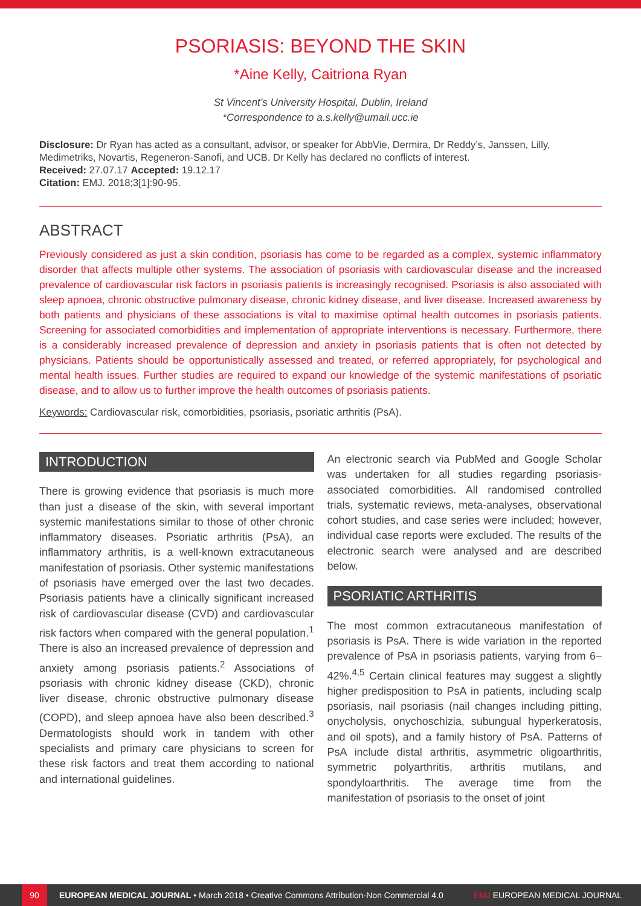PSORIASIS: BEYOND THE SKIN
*Aine Kelly, Caitriona Ryan
St Vincent’s University Hospital, Dublin, Ireland
*Correspondence to a.s.kelly@umail.ucc.ie
Disclosure: Dr Ryan has acted as a consultant, advisor, or speaker for AbbVie, Dermira, Dr Reddy’s, Janssen, Lilly, Medimetriks, Novartis, Regeneron-Sanofi, and UCB. Dr Kelly has declared no conflicts of interest.
Received: 27.07.17 Accepted: 19.12.17
Citation: EMJ. 2018;3[1]:90-95.
ABSTRACT
Previously considered as just a skin condition, psoriasis has come to be regarded as a complex, systemic inflammatory disorder that affects multiple other systems. The association of psoriasis with cardiovascular disease and the increased prevalence of cardiovascular risk factors in psoriasis patients is increasingly recognised. Psoriasis is also associated with sleep apnoea, chronic obstructive pulmonary disease, chronic kidney disease, and liver disease. Increased awareness by both patients and physicians of these associations is vital to maximise optimal health outcomes in psoriasis patients. Screening for associated comorbidities and implementation of appropriate interventions is necessary. Furthermore, there is a considerably increased prevalence of depression and anxiety in psoriasis patients that is often not detected by physicians. Patients should be opportunistically assessed and treated, or referred appropriately, for psychological and mental health issues. Further studies are required to expand our knowledge of the systemic manifestations of psoriatic disease, and to allow us to further improve the health outcomes of psoriasis patients.
Keywords: Cardiovascular risk, comorbidities, psoriasis, psoriatic arthritis (PsA).
INTRODUCTION
There is growing evidence that psoriasis is much more than just a disease of the skin, with several important systemic manifestations similar to those of other chronic inflammatory diseases. Psoriatic arthritis (PsA), an inflammatory arthritis, is a well-known extracutaneous manifestation of psoriasis. Other systemic manifestations of psoriasis have emerged over the last two decades. Psoriasis patients have a clinically significant increased risk of cardiovascular disease (CVD) and cardiovascular risk factors when compared with the general population.<sup>1</sup> There is also an increased prevalence of depression and anxiety among psoriasis patients.<sup>2</sup> Associations of psoriasis with chronic kidney disease (CKD), chronic liver disease, chronic obstructive pulmonary disease (COPD), and sleep apnoea have also been described.<sup>3</sup> Dermatologists should work in tandem with other specialists and primary care physicians to screen for these risk factors and treat them according to national and international guidelines.
An electronic search via PubMed and Google Scholar was undertaken for all studies regarding psoriasis-associated comorbidities. All randomised controlled trials, systematic reviews, meta-analyses, observational cohort studies, and case series were included; however, individual case reports were excluded. The results of the electronic search were analysed and are described below.
PSORIATIC ARTHRITIS
The most common extracutaneous manifestation of psoriasis is PsA. There is wide variation in the reported prevalence of PsA in psoriasis patients, varying from 6–42%.<sup>4,5</sup> Certain clinical features may suggest a slightly higher predisposition to PsA in patients, including scalp psoriasis, nail psoriasis (nail changes including pitting, onycholysis, onychoschizia, subungual hyperkeratosis, and oil spots), and a family history of PsA. Patterns of PsA include distal arthritis, asymmetric oligoarthritis, symmetric polyarthritis, arthritis mutilans, and spondyloarthritis. The average time from the manifestation of psoriasis to the onset of joint
90
EUROPEAN MEDICAL JOURNAL • March 2018 • Creative Commons Attribution-Non Commercial 4.0 EMJ EUROPEAN MEDICAL JOURNAL